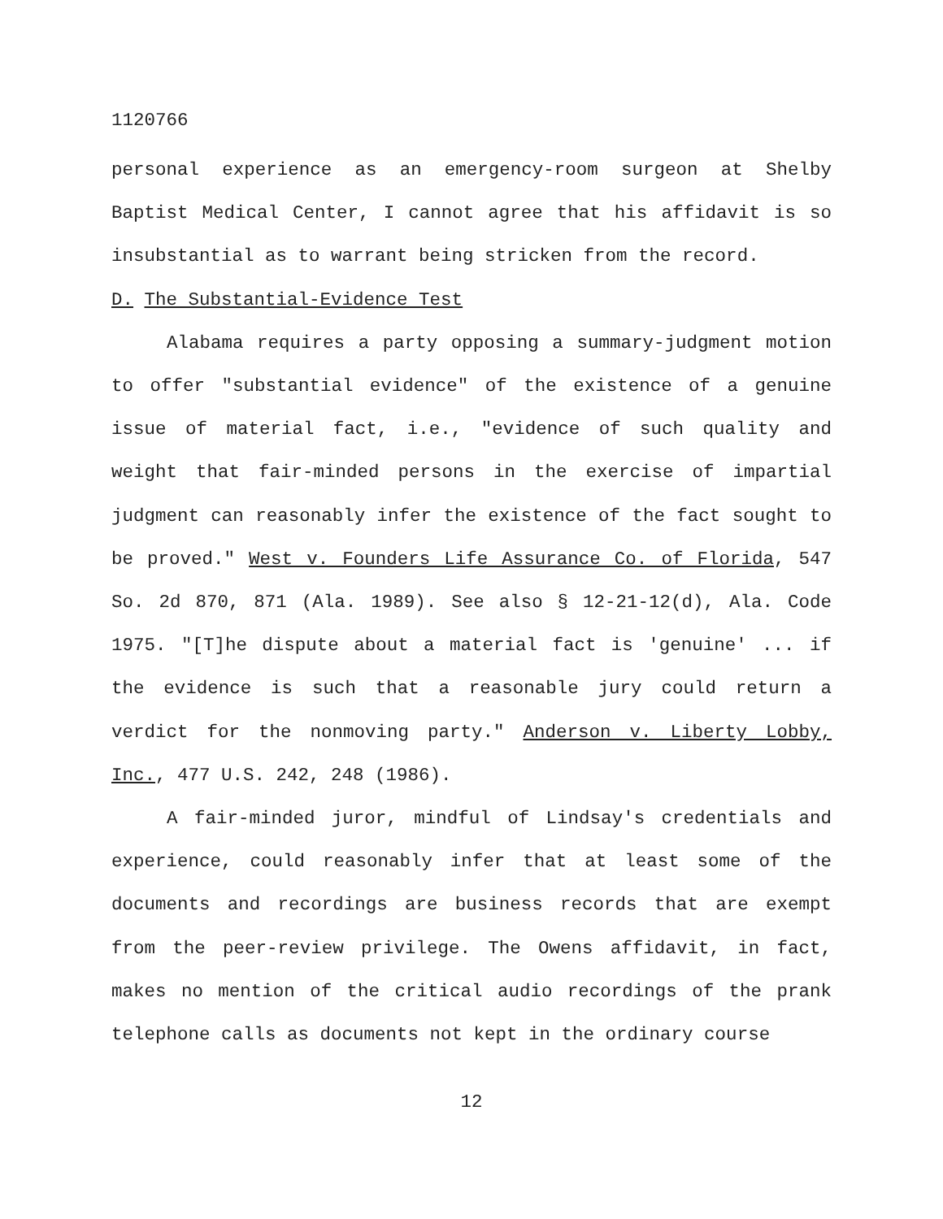1120766
personal experience as an emergency-room surgeon at Shelby Baptist Medical Center, I cannot agree that his affidavit is so insubstantial as to warrant being stricken from the record.
D. The Substantial-Evidence Test
Alabama requires a party opposing a summary-judgment motion to offer "substantial evidence" of the existence of a genuine issue of material fact, i.e., "evidence of such quality and weight that fair-minded persons in the exercise of impartial judgment can reasonably infer the existence of the fact sought to be proved." West v. Founders Life Assurance Co. of Florida, 547 So. 2d 870, 871 (Ala. 1989). See also § 12-21-12(d), Ala. Code 1975. "[T]he dispute about a material fact is 'genuine' ... if the evidence is such that a reasonable jury could return a verdict for the nonmoving party." Anderson v. Liberty Lobby, Inc., 477 U.S. 242, 248 (1986).
A fair-minded juror, mindful of Lindsay's credentials and experience, could reasonably infer that at least some of the documents and recordings are business records that are exempt from the peer-review privilege. The Owens affidavit, in fact, makes no mention of the critical audio recordings of the prank telephone calls as documents not kept in the ordinary course
12